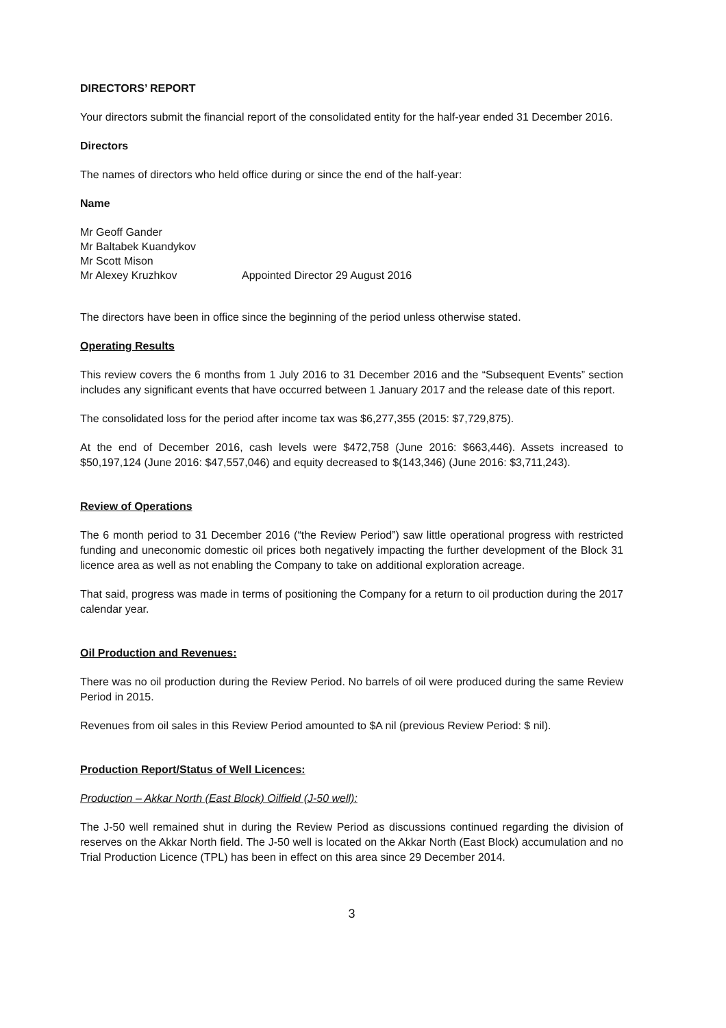DIRECTORS’ REPORT
Your directors submit the financial report of the consolidated entity for the half-year ended 31 December 2016.
Directors
The names of directors who held office during or since the end of the half-year:
Name
| Mr Geoff Gander | |
| Mr Baltabek Kuandykov | |
| Mr Scott Mison | |
| Mr Alexey Kruzhkov | Appointed Director 29 August 2016 |
The directors have been in office since the beginning of the period unless otherwise stated.
Operating Results
This review covers the 6 months from 1 July 2016 to 31 December 2016 and the “Subsequent Events” section includes any significant events that have occurred between 1 January 2017 and the release date of this report.
The consolidated loss for the period after income tax was $6,277,355 (2015: $7,729,875).
At the end of December 2016, cash levels were $472,758 (June 2016: $663,446). Assets increased to $50,197,124 (June 2016: $47,557,046) and equity decreased to $(143,346) (June 2016: $3,711,243).
Review of Operations
The 6 month period to 31 December 2016 (“the Review Period”) saw little operational progress with restricted funding and uneconomic domestic oil prices both negatively impacting the further development of the Block 31 licence area as well as not enabling the Company to take on additional exploration acreage.
That said, progress was made in terms of positioning the Company for a return to oil production during the 2017 calendar year.
Oil Production and Revenues:
There was no oil production during the Review Period. No barrels of oil were produced during the same Review Period in 2015.
Revenues from oil sales in this Review Period amounted to $A nil (previous Review Period: $ nil).
Production Report/Status of Well Licences:
Production – Akkar North (East Block) Oilfield (J-50 well):
The J-50 well remained shut in during the Review Period as discussions continued regarding the division of reserves on the Akkar North field. The J-50 well is located on the Akkar North (East Block) accumulation and no Trial Production Licence (TPL) has been in effect on this area since 29 December 2014.
3